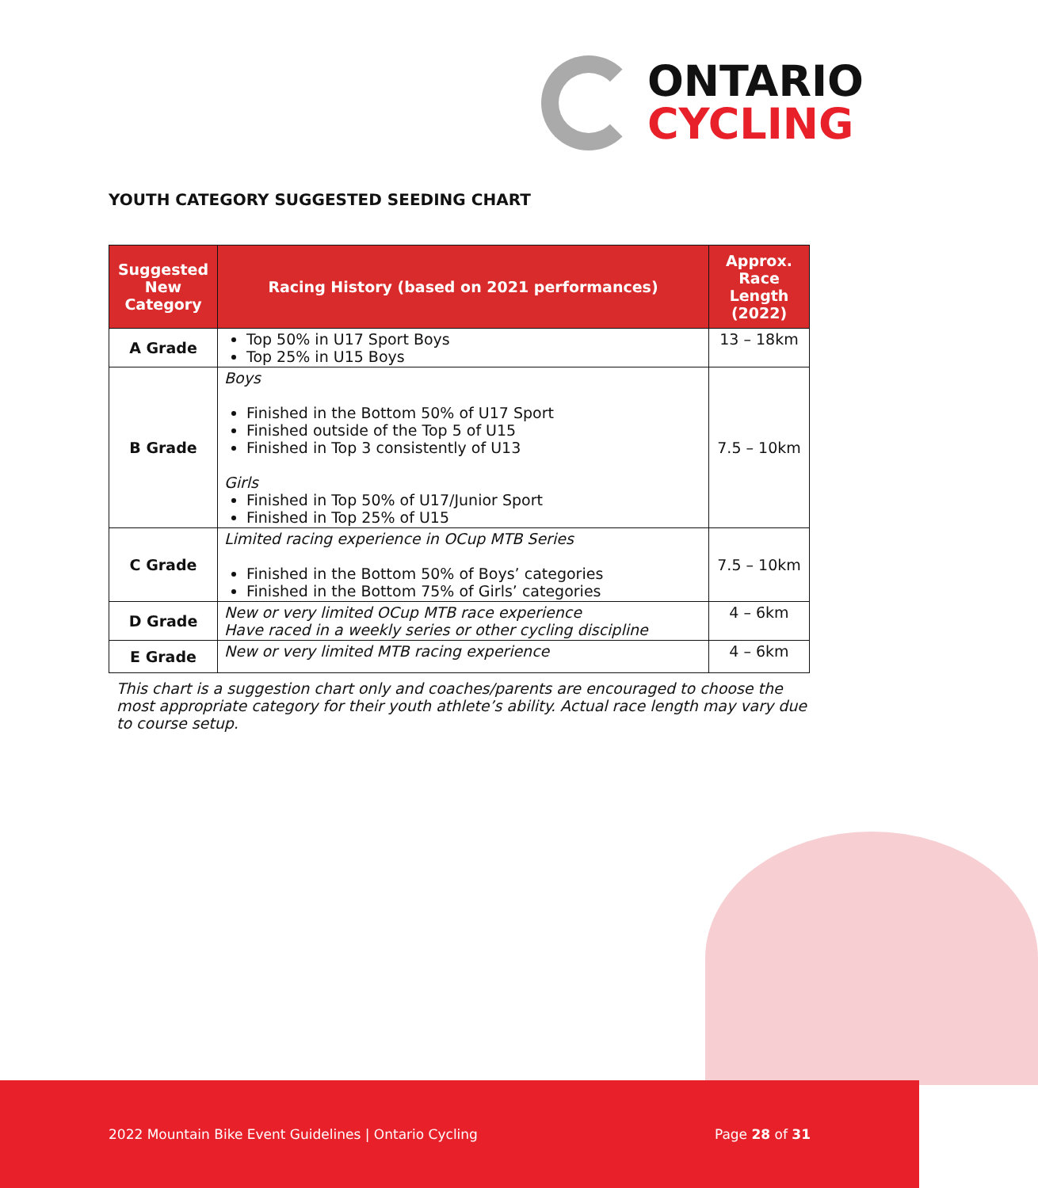ONTARIO
CYCLING
YOUTH CATEGORY SUGGESTED SEEDING CHART
| Suggested New Category | Racing History (based on 2021 performances) | Approx. Race Length (2022) |
| --- | --- | --- |
| A Grade | Top 50% in U17 Sport Boys Top 25% in U15 Boys | 13 – 18km |
| B Grade | Boys Finished in the Bottom 50% of U17 Sport Finished outside of the Top 5 of U15 Finished in Top 3 consistently of U13 Girls Finished in Top 50% of U17/Junior Sport Finished in Top 25% of U15 | 7.5 – 10km |
| C Grade | Limited racing experience in OCup MTB Series Finished in the Bottom 50% of Boys’ categories Finished in the Bottom 75% of Girls’ categories | 7.5 – 10km |
| D Grade | New or very limited OCup MTB race experience Have raced in a weekly series or other cycling discipline | 4 – 6km |
| E Grade | New or very limited MTB racing experience | 4 – 6km |
This chart is a suggestion chart only and coaches/parents are encouraged to choose the most appropriate category for their youth athlete’s ability. Actual race length may vary due to course setup.
2022 Mountain Bike Event Guidelines | Ontario Cycling Page 28 of 31